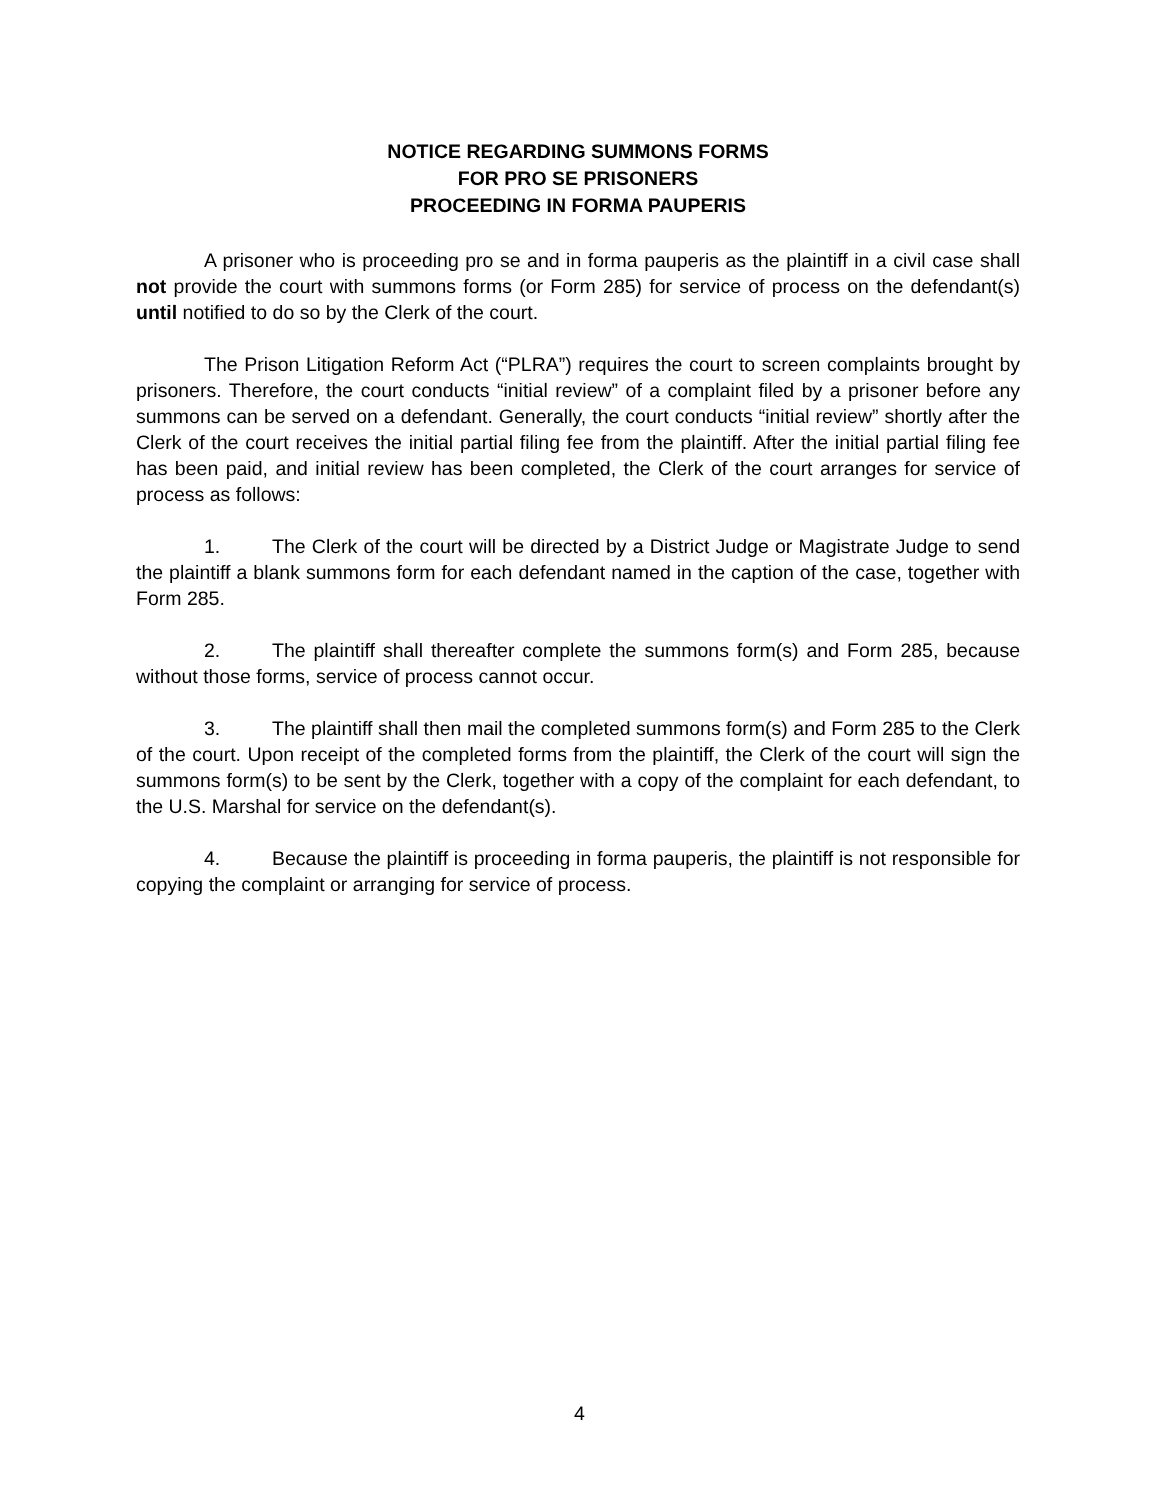NOTICE REGARDING SUMMONS FORMS
FOR PRO SE PRISONERS
PROCEEDING IN FORMA PAUPERIS
A prisoner who is proceeding pro se and in forma pauperis as the plaintiff in a civil case shall not provide the court with summons forms (or Form 285) for service of process on the defendant(s) until notified to do so by the Clerk of the court.
The Prison Litigation Reform Act (“PLRA”) requires the court to screen complaints brought by prisoners. Therefore, the court conducts “initial review” of a complaint filed by a prisoner before any summons can be served on a defendant. Generally, the court conducts “initial review” shortly after the Clerk of the court receives the initial partial filing fee from the plaintiff. After the initial partial filing fee has been paid, and initial review has been completed, the Clerk of the court arranges for service of process as follows:
1. The Clerk of the court will be directed by a District Judge or Magistrate Judge to send the plaintiff a blank summons form for each defendant named in the caption of the case, together with Form 285.
2. The plaintiff shall thereafter complete the summons form(s) and Form 285, because without those forms, service of process cannot occur.
3. The plaintiff shall then mail the completed summons form(s) and Form 285 to the Clerk of the court. Upon receipt of the completed forms from the plaintiff, the Clerk of the court will sign the summons form(s) to be sent by the Clerk, together with a copy of the complaint for each defendant, to the U.S. Marshal for service on the defendant(s).
4. Because the plaintiff is proceeding in forma pauperis, the plaintiff is not responsible for copying the complaint or arranging for service of process.
4